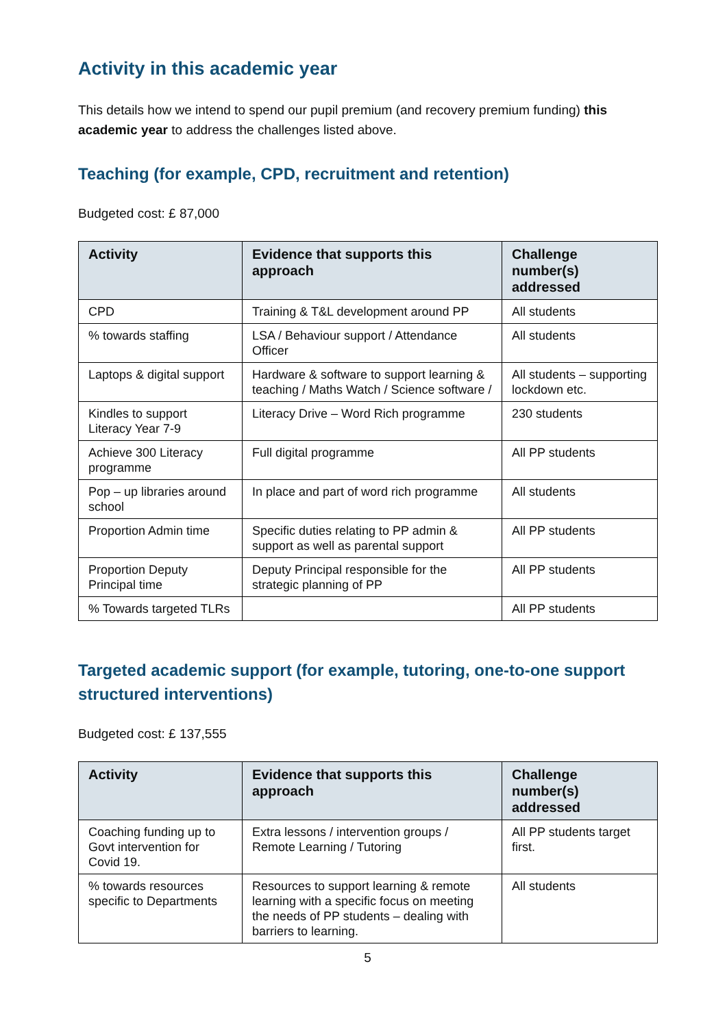Activity in this academic year
This details how we intend to spend our pupil premium (and recovery premium funding) this academic year to address the challenges listed above.
Teaching (for example, CPD, recruitment and retention)
Budgeted cost: £ 87,000
| Activity | Evidence that supports this approach | Challenge number(s) addressed |
| --- | --- | --- |
| CPD | Training & T&L development around PP | All students |
| % towards staffing | LSA / Behaviour support / Attendance Officer | All students |
| Laptops & digital support | Hardware & software to support learning & teaching / Maths Watch / Science software / | All students – supporting lockdown etc. |
| Kindles to support Literacy Year 7-9 | Literacy Drive – Word Rich programme | 230 students |
| Achieve 300 Literacy programme | Full digital programme | All PP students |
| Pop – up libraries around school | In place and part of word rich programme | All students |
| Proportion Admin time | Specific duties relating to PP admin & support as well as parental support | All PP students |
| Proportion Deputy Principal time | Deputy Principal responsible for the strategic planning of PP | All PP students |
| % Towards targeted TLRs | | All PP students |
Targeted academic support (for example, tutoring, one-to-one support structured interventions)
Budgeted cost: £ 137,555
| Activity | Evidence that supports this approach | Challenge number(s) addressed |
| --- | --- | --- |
| Coaching funding up to Govt intervention for Covid 19. | Extra lessons / intervention groups / Remote Learning / Tutoring | All PP students target first. |
| % towards resources specific to Departments | Resources to support learning & remote learning with a specific focus on meeting the needs of PP students – dealing with barriers to learning. | All students |
5